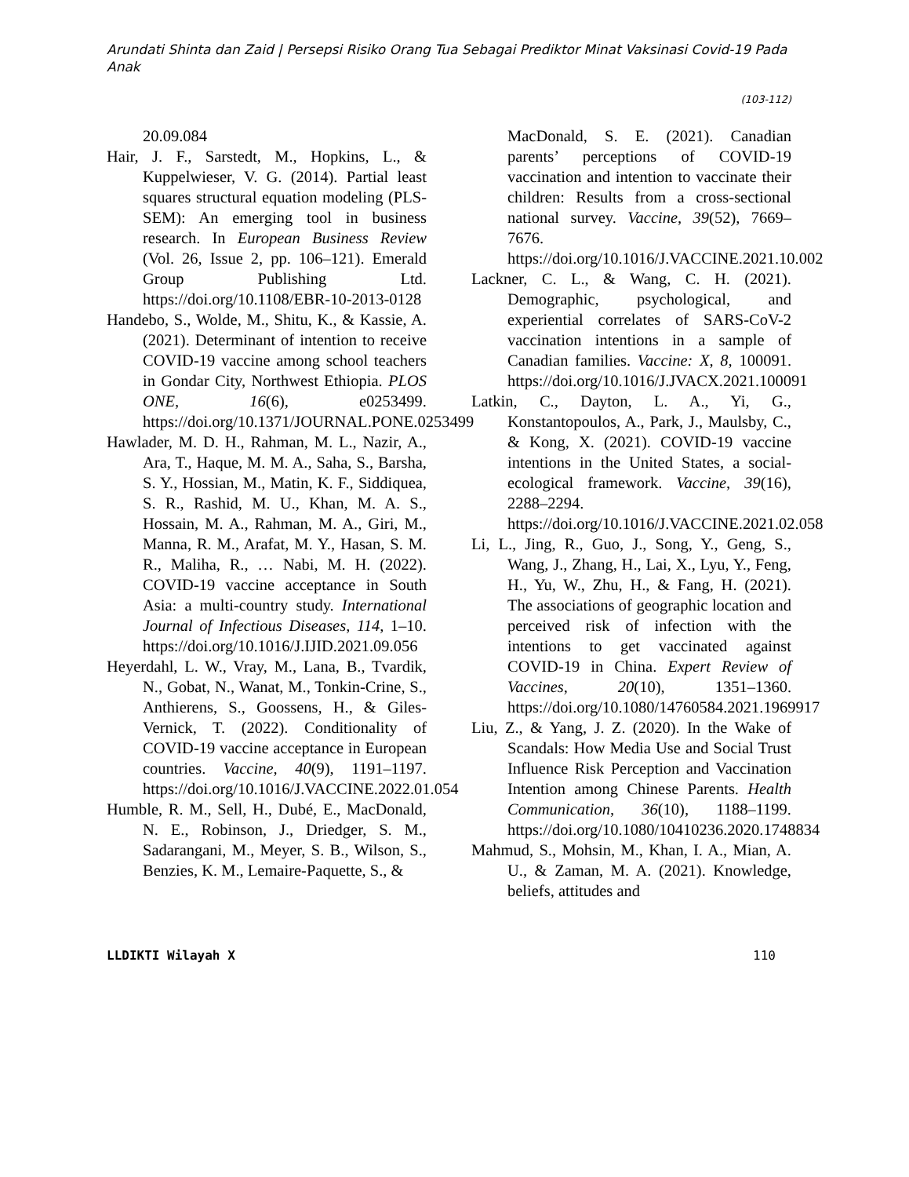Arundati Shinta dan Zaid | Persepsi Risiko Orang Tua Sebagai Prediktor Minat Vaksinasi Covid-19 Pada Anak
(103-112)
20.09.084
Hair, J. F., Sarstedt, M., Hopkins, L., & Kuppelwieser, V. G. (2014). Partial least squares structural equation modeling (PLS-SEM): An emerging tool in business research. In European Business Review (Vol. 26, Issue 2, pp. 106–121). Emerald Group Publishing Ltd. https://doi.org/10.1108/EBR-10-2013-0128
Handebo, S., Wolde, M., Shitu, K., & Kassie, A. (2021). Determinant of intention to receive COVID-19 vaccine among school teachers in Gondar City, Northwest Ethiopia. PLOS ONE, 16(6), e0253499. https://doi.org/10.1371/JOURNAL.PONE.0253499
Hawlader, M. D. H., Rahman, M. L., Nazir, A., Ara, T., Haque, M. M. A., Saha, S., Barsha, S. Y., Hossian, M., Matin, K. F., Siddiquea, S. R., Rashid, M. U., Khan, M. A. S., Hossain, M. A., Rahman, M. A., Giri, M., Manna, R. M., Arafat, M. Y., Hasan, S. M. R., Maliha, R., … Nabi, M. H. (2022). COVID-19 vaccine acceptance in South Asia: a multi-country study. International Journal of Infectious Diseases, 114, 1–10. https://doi.org/10.1016/J.IJID.2021.09.056
Heyerdahl, L. W., Vray, M., Lana, B., Tvardik, N., Gobat, N., Wanat, M., Tonkin-Crine, S., Anthierens, S., Goossens, H., & Giles-Vernick, T. (2022). Conditionality of COVID-19 vaccine acceptance in European countries. Vaccine, 40(9), 1191–1197. https://doi.org/10.1016/J.VACCINE.2022.01.054
Humble, R. M., Sell, H., Dubé, E., MacDonald, N. E., Robinson, J., Driedger, S. M., Sadarangani, M., Meyer, S. B., Wilson, S., Benzies, K. M., Lemaire-Paquette, S., &
MacDonald, S. E. (2021). Canadian parents’ perceptions of COVID-19 vaccination and intention to vaccinate their children: Results from a cross-sectional national survey. Vaccine, 39(52), 7669–7676. https://doi.org/10.1016/J.VACCINE.2021.10.002
Lackner, C. L., & Wang, C. H. (2021). Demographic, psychological, and experiential correlates of SARS-CoV-2 vaccination intentions in a sample of Canadian families. Vaccine: X, 8, 100091. https://doi.org/10.1016/J.JVACX.2021.100091
Latkin, C., Dayton, L. A., Yi, G., Konstantopoulos, A., Park, J., Maulsby, C., & Kong, X. (2021). COVID-19 vaccine intentions in the United States, a social-ecological framework. Vaccine, 39(16), 2288–2294. https://doi.org/10.1016/J.VACCINE.2021.02.058
Li, L., Jing, R., Guo, J., Song, Y., Geng, S., Wang, J., Zhang, H., Lai, X., Lyu, Y., Feng, H., Yu, W., Zhu, H., & Fang, H. (2021). The associations of geographic location and perceived risk of infection with the intentions to get vaccinated against COVID-19 in China. Expert Review of Vaccines, 20(10), 1351–1360. https://doi.org/10.1080/14760584.2021.1969917
Liu, Z., & Yang, J. Z. (2020). In the Wake of Scandals: How Media Use and Social Trust Influence Risk Perception and Vaccination Intention among Chinese Parents. Health Communication, 36(10), 1188–1199. https://doi.org/10.1080/10410236.2020.1748834
Mahmud, S., Mohsin, M., Khan, I. A., Mian, A. U., & Zaman, M. A. (2021). Knowledge, beliefs, attitudes and
LLDIKTI Wilayah X 110